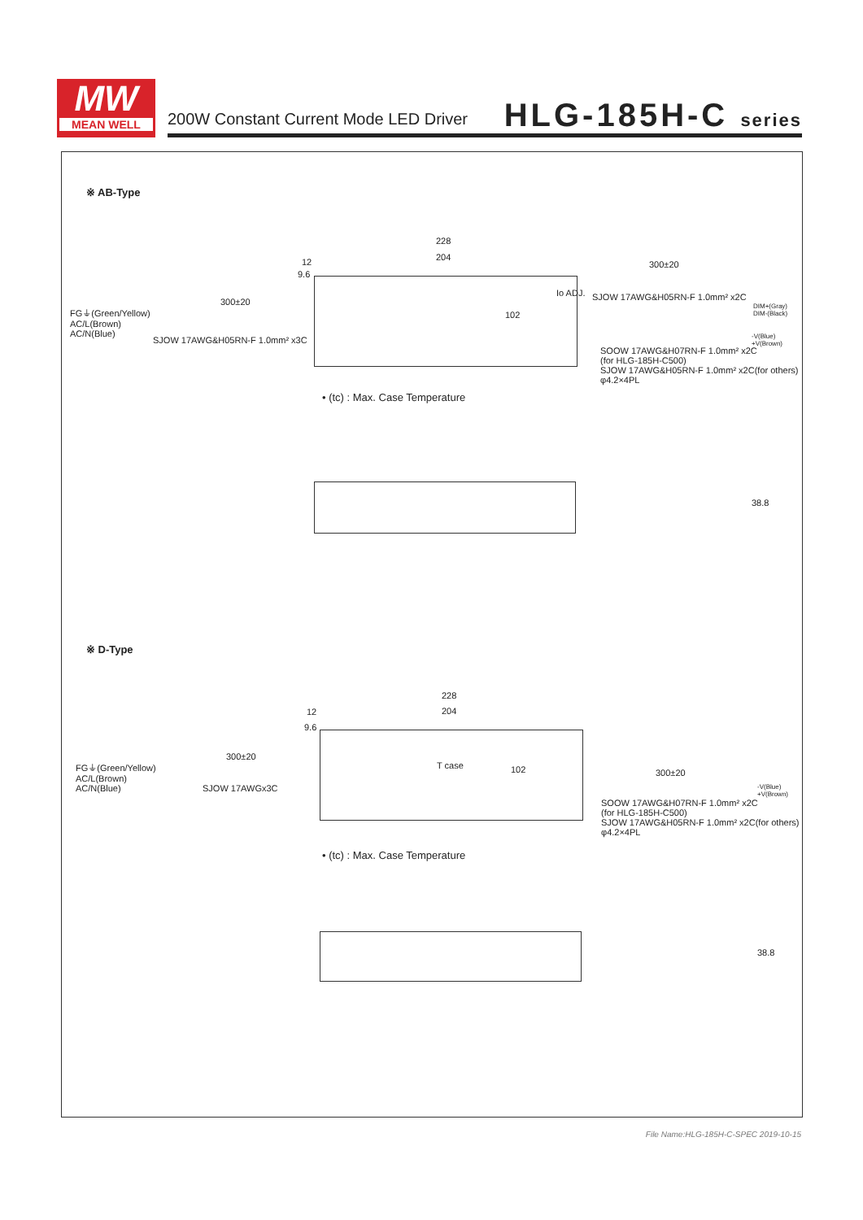MW
MEAN WELL
200W Constant Current Mode LED Driver
HLG-185H-C series
※ AB-Type
228
204
12
9.6
300±20
FG⏚(Green/Yellow)
AC/L(Brown)
AC/N(Blue)
300±20
SJOW 17AWG&H05RN-F 1.0mm² x3C
Io ADJ.
102
SJOW 17AWG&H05RN-F 1.0mm² x2C
DIM+(Gray)
DIM-(Black)
-V(Blue)
+V(Brown)
SOOW 17AWG&H07RN-F 1.0mm² x2C
(for HLG-185H-C500)
SJOW 17AWG&H05RN-F 1.0mm² x2C(for others)
φ4.2×4PL
• (tc) : Max. Case Temperature
38.8
※ D-Type
228
204
12
9.6
FG⏚(Green/Yellow)
AC/L(Brown)
AC/N(Blue)
300±20
SJOW 17AWGx3C
T case 102 300±20
-V(Blue)
+V(Brown)
SOOW 17AWG&H07RN-F 1.0mm² x2C
(for HLG-185H-C500)
SJOW 17AWG&H05RN-F 1.0mm² x2C(for others)
φ4.2×4PL
• (tc) : Max. Case Temperature
38.8
File Name:HLG-185H-C-SPEC 2019-10-15